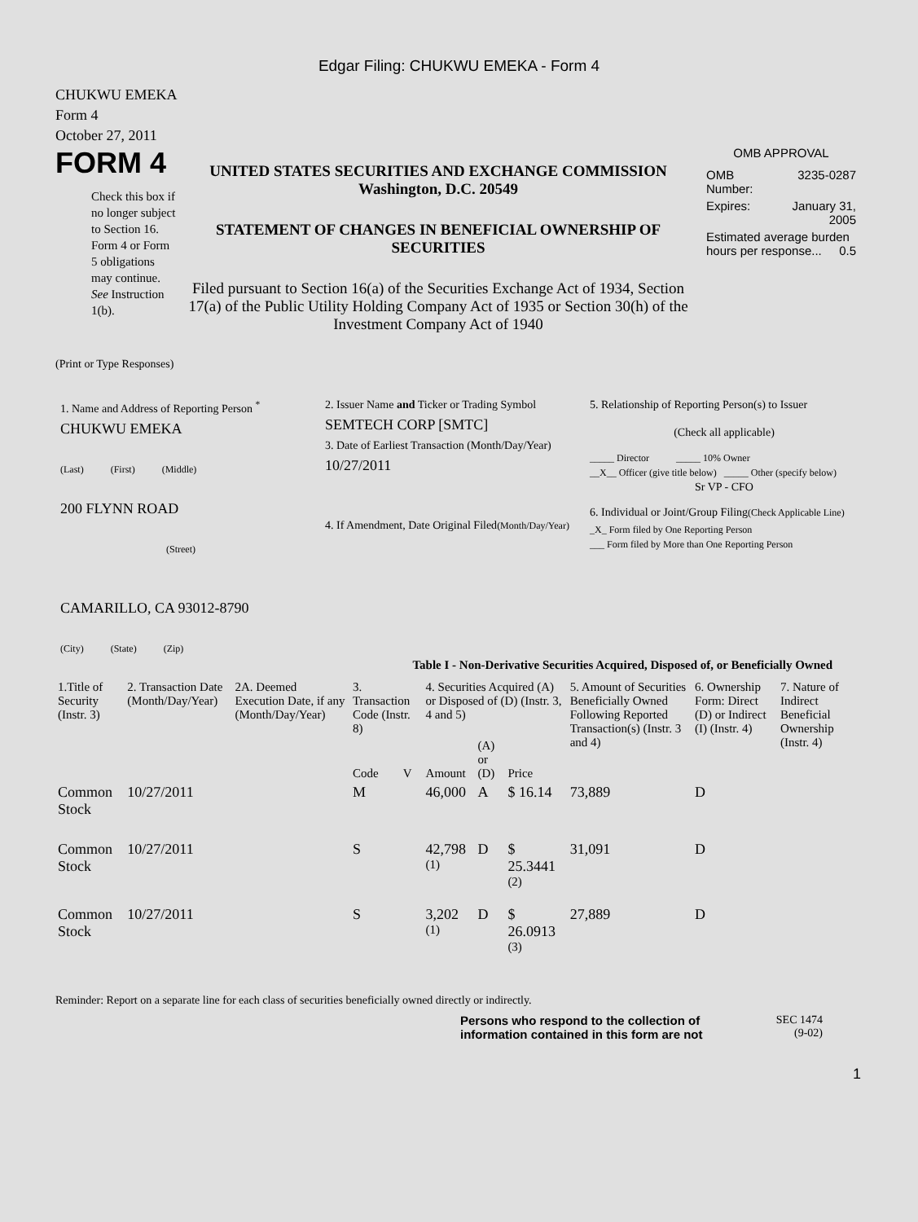Edgar Filing: CHUKWU EMEKA - Form 4
CHUKWU EMEKA
Form 4
October 27, 2011
FORM 4
Check this box if no longer subject to Section 16. Form 4 or Form 5 obligations may continue. See Instruction 1(b).
UNITED STATES SECURITIES AND EXCHANGE COMMISSION
Washington, D.C. 20549
STATEMENT OF CHANGES IN BENEFICIAL OWNERSHIP OF SECURITIES
Filed pursuant to Section 16(a) of the Securities Exchange Act of 1934, Section 17(a) of the Public Utility Holding Company Act of 1935 or Section 30(h) of the Investment Company Act of 1940
OMB APPROVAL
| OMB Number: | 3235-0287 |
| Expires: | January 31, 2005 |
| Estimated average burden hours per response... 0.5 | |
(Print or Type Responses)
1. Name and Address of Reporting Person <sup>*</sup>
CHUKWU EMEKA
(Last) (First) (Middle)
200 FLYNN ROAD
(Street)
CAMARILLO, CA 93012-8790
(City) (State) (Zip)
2. Issuer Name and Ticker or Trading Symbol
SEMTECH CORP [SMTC]
3. Date of Earliest Transaction (Month/Day/Year)
10/27/2011
4. If Amendment, Date Original Filed(Month/Day/Year)
5. Relationship of Reporting Person(s) to Issuer
(Check all applicable)
_____ Director _____ 10% Owner
__X__ Officer (give title below) _____ Other (specify below)
Sr VP - CFO
6. Individual or Joint/Group Filing(Check Applicable Line)
_X_ Form filed by One Reporting Person
___ Form filed by More than One Reporting Person
Table I - Non-Derivative Securities Acquired, Disposed of, or Beneficially Owned
| 1.Title of Security (Instr. 3) | 2. Transaction Date (Month/Day/Year) | 2A. Deemed Execution Date, if any (Month/Day/Year) | 3. Transaction Code (Instr. 8) | | 4. Securities Acquired (A) or Disposed of (D) (Instr. 3, 4 and 5) | | | 5. Amount of Securities Beneficially Owned Following Reported Transaction(s) (Instr. 3 and 4) | 6. Ownership Form: Direct (D) or Indirect (I) (Instr. 4) | 7. Nature of Indirect Beneficial Ownership (Instr. 4) |
| --- | --- | --- | --- | --- | --- | --- | --- | --- | --- | --- |
| | | | Code | V | Amount | (A) or (D) | Price | | | |
| Common Stock | 10/27/2011 | | M | | 46,000 | A | $ 16.14 | 73,889 | D | |
| Common Stock | 10/27/2011 | | S | | 42,798 <sup>(1)</sup> | D | $ 25.3441 <sup>(2)</sup> | 31,091 | D | |
| Common Stock | 10/27/2011 | | S | | 3,202 <sup>(1)</sup> | D | $ 26.0913 <sup>(3)</sup> | 27,889 | D | |
Reminder: Report on a separate line for each class of securities beneficially owned directly or indirectly.
Persons who respond to the collection of information contained in this form are not
SEC 1474
(9-02)
1